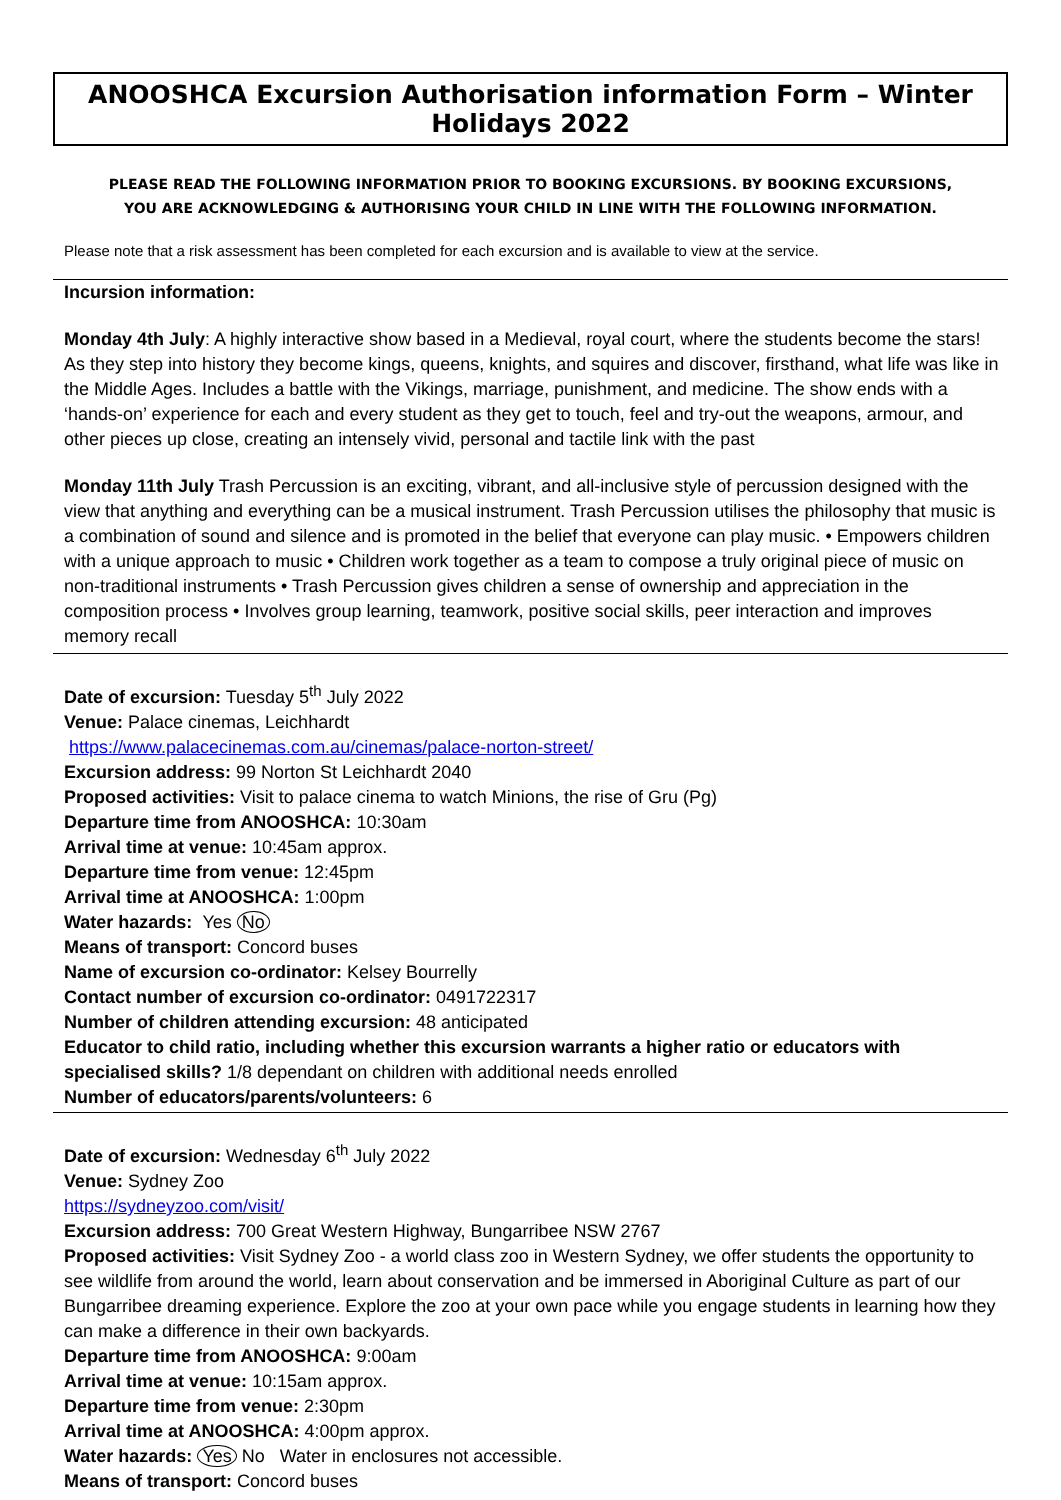ANOOSHCA Excursion Authorisation information Form – Winter Holidays 2022
PLEASE READ THE FOLLOWING INFORMATION PRIOR TO BOOKING EXCURSIONS. BY BOOKING EXCURSIONS,
YOU ARE ACKNOWLEDGING & AUTHORISING YOUR CHILD IN LINE WITH THE FOLLOWING INFORMATION.
Please note that a risk assessment has been completed for each excursion and is available to view at the service.
Incursion information:
Monday 4th July: A highly interactive show based in a Medieval, royal court, where the students become the stars! As they step into history they become kings, queens, knights, and squires and discover, firsthand, what life was like in the Middle Ages. Includes a battle with the Vikings, marriage, punishment, and medicine. The show ends with a ‘hands-on’ experience for each and every student as they get to touch, feel and try-out the weapons, armour, and other pieces up close, creating an intensely vivid, personal and tactile link with the past
Monday 11th July Trash Percussion is an exciting, vibrant, and all-inclusive style of percussion designed with the view that anything and everything can be a musical instrument. Trash Percussion utilises the philosophy that music is a combination of sound and silence and is promoted in the belief that everyone can play music. • Empowers children with a unique approach to music • Children work together as a team to compose a truly original piece of music on non-traditional instruments • Trash Percussion gives children a sense of ownership and appreciation in the composition process • Involves group learning, teamwork, positive social skills, peer interaction and improves memory recall
Date of excursion: Tuesday 5<sup>th</sup> July 2022
Venue: Palace cinemas, Leichhardt
https://www.palacecinemas.com.au/cinemas/palace-norton-street/
Excursion address: 99 Norton St Leichhardt 2040
Proposed activities: Visit to palace cinema to watch Minions, the rise of Gru (Pg)
Departure time from ANOOSHCA: 10:30am
Arrival time at venue: 10:45am approx.
Departure time from venue: 12:45pm
Arrival time at ANOOSHCA: 1:00pm
Water hazards: Yes No
Means of transport: Concord buses
Name of excursion co-ordinator: Kelsey Bourrelly
Contact number of excursion co-ordinator: 0491722317
Number of children attending excursion: 48 anticipated
Educator to child ratio, including whether this excursion warrants a higher ratio or educators with specialised skills? 1/8 dependant on children with additional needs enrolled
Number of educators/parents/volunteers: 6
Date of excursion: Wednesday 6<sup>th</sup> July 2022
Venue: Sydney Zoo
https://sydneyzoo.com/visit/
Excursion address: 700 Great Western Highway, Bungarribee NSW 2767
Proposed activities: Visit Sydney Zoo - a world class zoo in Western Sydney, we offer students the opportunity to see wildlife from around the world, learn about conservation and be immersed in Aboriginal Culture as part of our Bungarribee dreaming experience. Explore the zoo at your own pace while you engage students in learning how they can make a difference in their own backyards.
Departure time from ANOOSHCA: 9:00am
Arrival time at venue: 10:15am approx.
Departure time from venue: 2:30pm
Arrival time at ANOOSHCA: 4:00pm approx.
Water hazards: Yes No Water in enclosures not accessible.
Means of transport: Concord buses